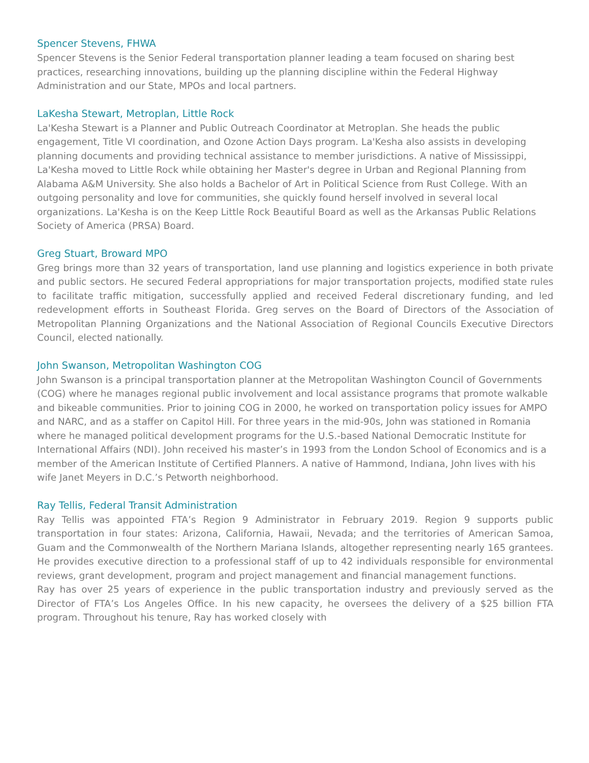Spencer Stevens, FHWA
Spencer Stevens is the Senior Federal transportation planner leading a team focused on sharing best practices, researching innovations, building up the planning discipline within the Federal Highway Administration and our State, MPOs and local partners.
LaKesha Stewart, Metroplan, Little Rock
La'Kesha Stewart is a Planner and Public Outreach Coordinator at Metroplan. She heads the public engagement, Title VI coordination, and Ozone Action Days program. La'Kesha also assists in developing planning documents and providing technical assistance to member jurisdictions. A native of Mississippi, La'Kesha moved to Little Rock while obtaining her Master's degree in Urban and Regional Planning from Alabama A&M University. She also holds a Bachelor of Art in Political Science from Rust College. With an outgoing personality and love for communities, she quickly found herself involved in several local organizations. La'Kesha is on the Keep Little Rock Beautiful Board as well as the Arkansas Public Relations Society of America (PRSA) Board.
Greg Stuart, Broward MPO
Greg brings more than 32 years of transportation, land use planning and logistics experience in both private and public sectors. He secured Federal appropriations for major transportation projects, modified state rules to facilitate traffic mitigation, successfully applied and received Federal discretionary funding, and led redevelopment efforts in Southeast Florida. Greg serves on the Board of Directors of the Association of Metropolitan Planning Organizations and the National Association of Regional Councils Executive Directors Council, elected nationally.
John Swanson, Metropolitan Washington COG
John Swanson is a principal transportation planner at the Metropolitan Washington Council of Governments (COG) where he manages regional public involvement and local assistance programs that promote walkable and bikeable communities. Prior to joining COG in 2000, he worked on transportation policy issues for AMPO and NARC, and as a staffer on Capitol Hill. For three years in the mid-90s, John was stationed in Romania where he managed political development programs for the U.S.-based National Democratic Institute for International Affairs (NDI). John received his master’s in 1993 from the London School of Economics and is a member of the American Institute of Certified Planners. A native of Hammond, Indiana, John lives with his wife Janet Meyers in D.C.’s Petworth neighborhood.
Ray Tellis, Federal Transit Administration
Ray Tellis was appointed FTA’s Region 9 Administrator in February 2019. Region 9 supports public transportation in four states: Arizona, California, Hawaii, Nevada; and the territories of American Samoa, Guam and the Commonwealth of the Northern Mariana Islands, altogether representing nearly 165 grantees. He provides executive direction to a professional staff of up to 42 individuals responsible for environmental reviews, grant development, program and project management and financial management functions.
Ray has over 25 years of experience in the public transportation industry and previously served as the Director of FTA’s Los Angeles Office. In his new capacity, he oversees the delivery of a $25 billion FTA program. Throughout his tenure, Ray has worked closely with